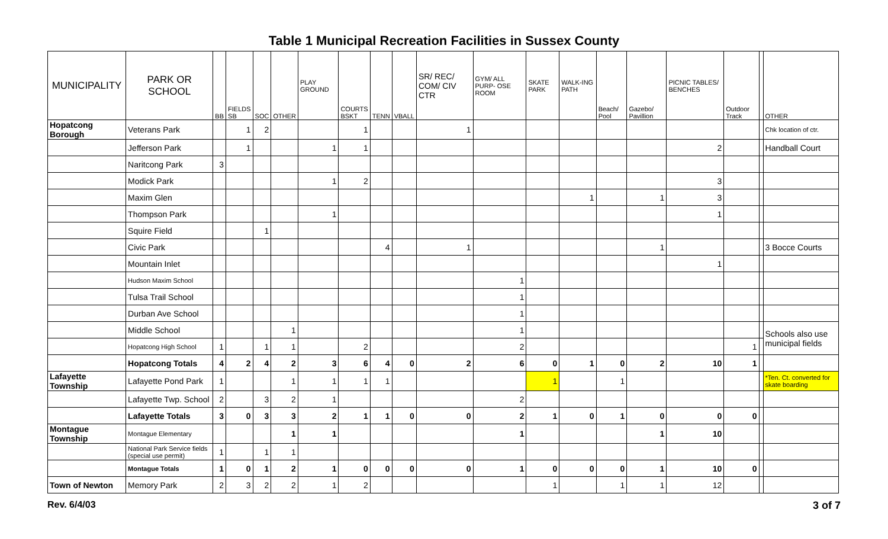Table 1 Municipal Recreation Facilities in Sussex County
| MUNICIPALITY | PARK OR SCHOOL | BB | FIELDS SB | SOC | OTHER | PLAY GROUND | COURTS BSKT | TENN | VBALL | SR/ REC/ COM/ CIV CTR | GYM/ ALL PURP- OSE ROOM | SKATE PARK | WALK-ING PATH | Beach/ Pool | Gazebo/ Pavillion | PICNIC TABLES/ BENCHES | Outdoor Track | | OTHER |
| --- | --- | --- | --- | --- | --- | --- | --- | --- | --- | --- | --- | --- | --- | --- | --- | --- | --- | --- | --- |
| Hopatcong Borough | Veterans Park | | 1 | 2 | | | 1 | | | 1 | | | | | | | | | Chk location of ctr. |
| | Jefferson Park | | 1 | | | 1 | 1 | | | | | | | | | 2 | | | Handball Court |
| | Naritcong Park | 3 | | | | | | | | | | | | | | | | | |
| | Modick Park | | | | | 1 | 2 | | | | | | | | | 3 | | | |
| | Maxim Glen | | | | | | | | | | | | 1 | | 1 | 3 | | | |
| | Thompson Park | | | | | 1 | | | | | | | | | | 1 | | | |
| | Squire Field | | | 1 | | | | | | | | | | | | | | | |
| | Civic Park | | | | | | | 4 | | 1 | | | | | 1 | | | | 3 Bocce Courts |
| | Mountain Inlet | | | | | | | | | | | | | | | 1 | | | |
| | Hudson Maxim School | | | | | | | | | | 1 | | | | | | | | |
| | Tulsa Trail School | | | | | | | | | | 1 | | | | | | | | |
| | Durban Ave School | | | | | | | | | | 1 | | | | | | | | |
| | Middle School | | | | 1 | | | | | | 1 | | | | | | | | Schools also use municipal fields |
| | Hopatcong High School | 1 | | 1 | 1 | | 2 | | | | 2 | | | | | | 1 | | |
| | Hopatcong Totals | 4 | 2 | 4 | 2 | 3 | 6 | 4 | 0 | 2 | 6 | 0 | 1 | 0 | 2 | 10 | 1 | | |
| Lafayette Township | Lafayette Pond Park | 1 | | | 1 | 1 | 1 | 1 | | | | 1 | | 1 | | | | | *Ten. Ct. converted for skate boarding |
| | Lafayette Twp. School | 2 | | 3 | 2 | 1 | | | | | 2 | | | | | | | | |
| | Lafayette Totals | 3 | 0 | 3 | 3 | 2 | 1 | 1 | 0 | 0 | 2 | 1 | 0 | 1 | 0 | 0 | 0 | | |
| Montague Township | Montague Elementary | | | | 1 | 1 | | | | | 1 | | | | 1 | 10 | | | |
| | National Park Service fields (special use permit) | 1 | | 1 | 1 | | | | | | | | | | | | | | |
| | Montague Totals | 1 | 0 | 1 | 2 | 1 | 0 | 0 | 0 | 0 | 1 | 0 | 0 | 0 | 1 | 10 | 0 | | |
| Town of Newton | Memory Park | 2 | 3 | 2 | 2 | 1 | 2 | | | | | 1 | | 1 | 1 | 12 | | | |
Rev. 6/4/03 3 of 7